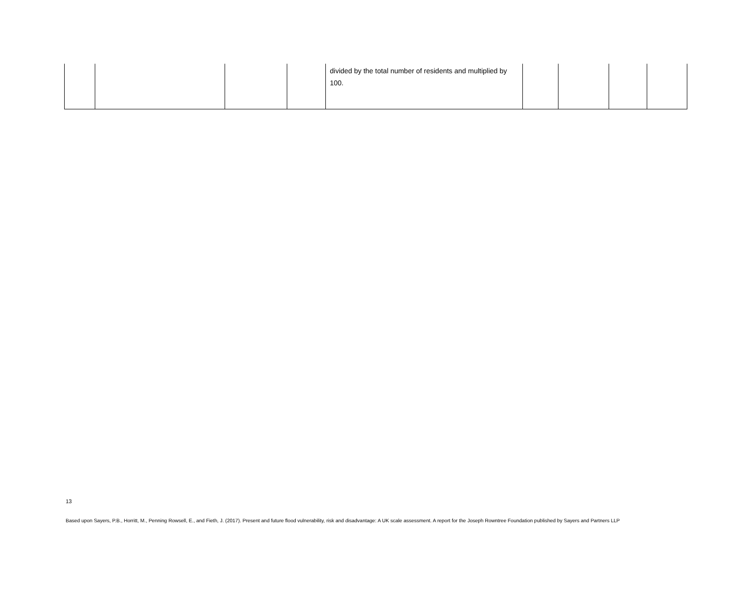| | | | | divided by the total number of residents and multiplied by 100. | | | | |
13
Based upon Sayers, P.B., Horritt, M., Penning Rowsell, E., and Fieth, J. (2017). Present and future flood vulnerability, risk and disadvantage: A UK scale assessment. A report for the Joseph Rowntree Foundation published by Sayers and Partners LLP